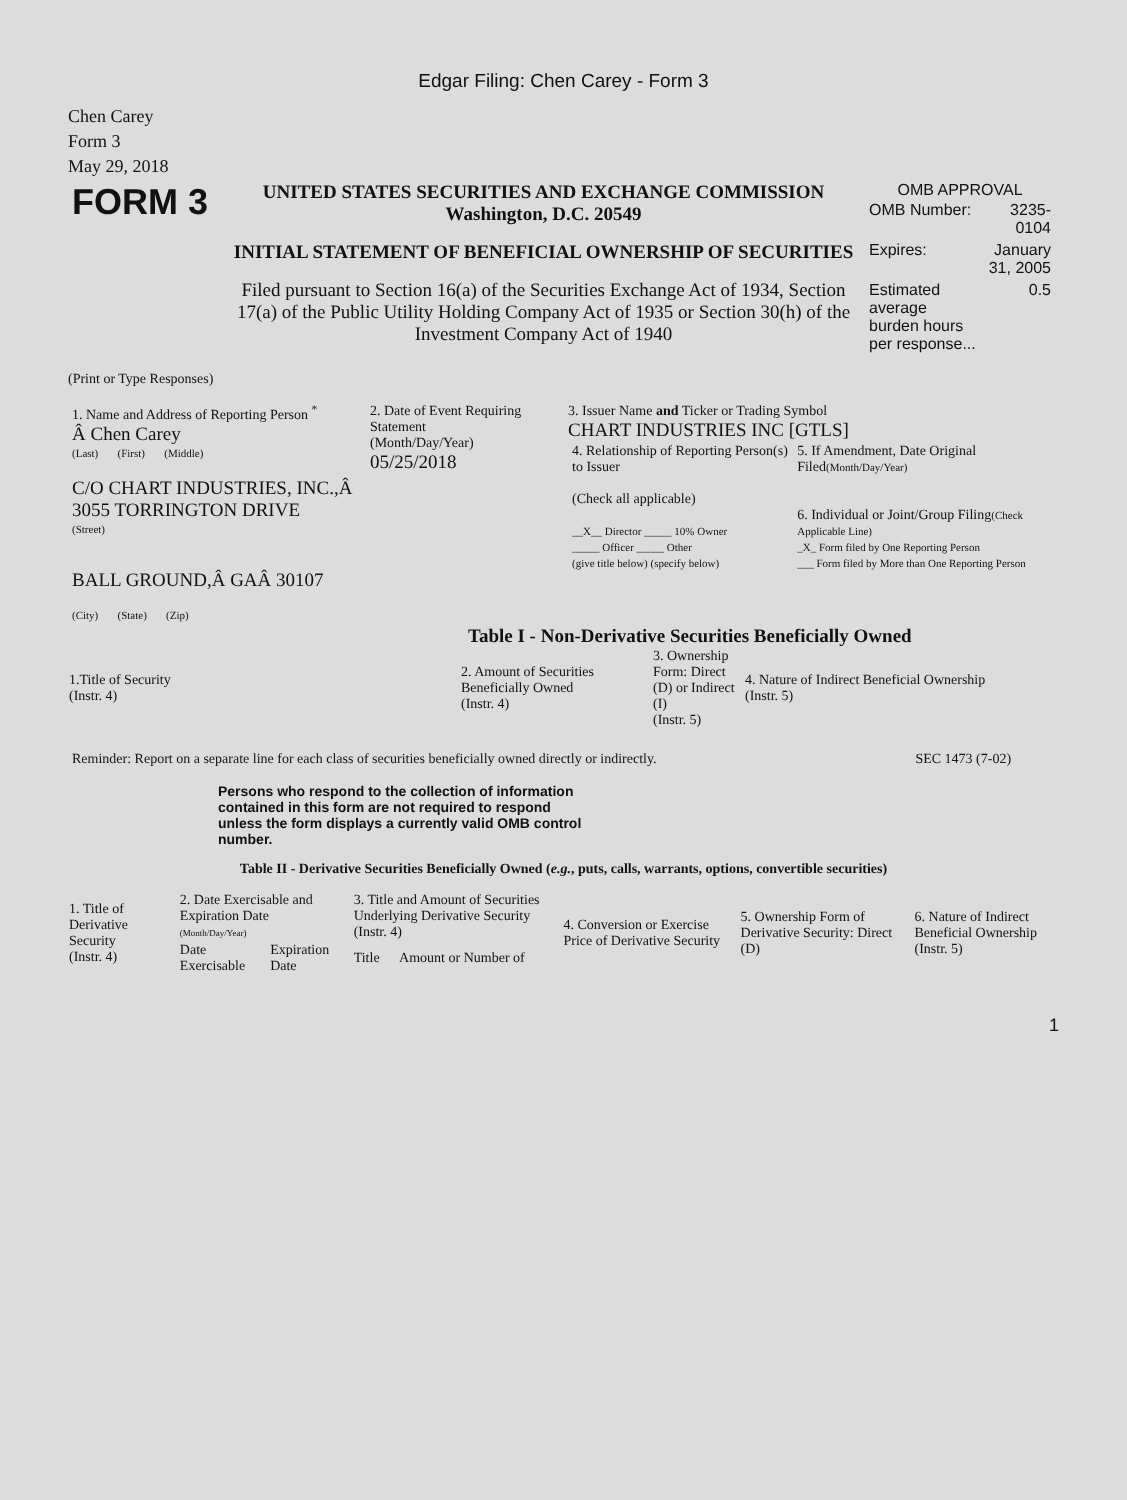Edgar Filing: Chen Carey - Form 3
Chen Carey
Form 3
May 29, 2018
| FORM 3 | UNITED STATES SECURITIES AND EXCHANGE COMMISSION Washington, D.C. 20549 INITIAL STATEMENT OF BENEFICIAL OWNERSHIP OF SECURITIES Filed pursuant to Section 16(a) of the Securities Exchange Act of 1934, Section 17(a) of the Public Utility Holding Company Act of 1935 or Section 30(h) of the Investment Company Act of 1940 | OMB APPROVAL / OMB Number: / 3235-0104 / / Expires: / January 31, 2005 / / Estimated average burden hours per response... / 0.5 / |
(Print or Type Responses)
| 1. Name and Address of Reporting Person <sup>*</sup> Â Chen Carey (Last) (First) (Middle) C/O CHART INDUSTRIES, INC.,Â 3055 TORRINGTON DRIVE (Street) BALL GROUND,Â GAÂ 30107 (City) (State) (Zip) | 2. Date of Event Requiring Statement (Month/Day/Year) 05/25/2018 | 3. Issuer Name and Ticker or Trading Symbol CHART INDUSTRIES INC [GTLS] / 4. Relationship of Reporting Person(s) to Issuer (Check all applicable) __X__ Director _____ 10% Owner _____ Officer _____ Other (give title below) (specify below) / 5. If Amendment, Date Original Filed (Month/Day/Year) 6. Individual or Joint/Group Filing (Check Applicable Line) _X_ Form filed by One Reporting Person ___ Form filed by More than One Reporting Person / |
Table I - Non-Derivative Securities Beneficially Owned
| 1.Title of Security (Instr. 4) | 2. Amount of Securities Beneficially Owned (Instr. 4) | 3. Ownership Form: Direct (D) or Indirect (I) (Instr. 5) | 4. Nature of Indirect Beneficial Ownership (Instr. 5) |
| --- | --- | --- | --- |
| Reminder: Report on a separate line for each class of securities beneficially owned directly or indirectly. | SEC 1473 (7-02) |
Persons who respond to the collection of information contained in this form are not required to respond unless the form displays a currently valid OMB control number.
Table II - Derivative Securities Beneficially Owned (e.g., puts, calls, warrants, options, convertible securities)
| 1. Title of Derivative Security (Instr. 4) | 2. Date Exercisable and Expiration Date (Month/Day/Year) | | 3. Title and Amount of Securities Underlying Derivative Security (Instr. 4) | | 4. Conversion or Exercise Price of Derivative Security | 5. Ownership Form of Derivative Security: Direct (D) | 6. Nature of Indirect Beneficial Ownership (Instr. 5) |
| --- | --- | --- | --- | --- | --- | --- | --- |
| | Date Exercisable | Expiration Date | Title | Amount or Number of | | | |
1